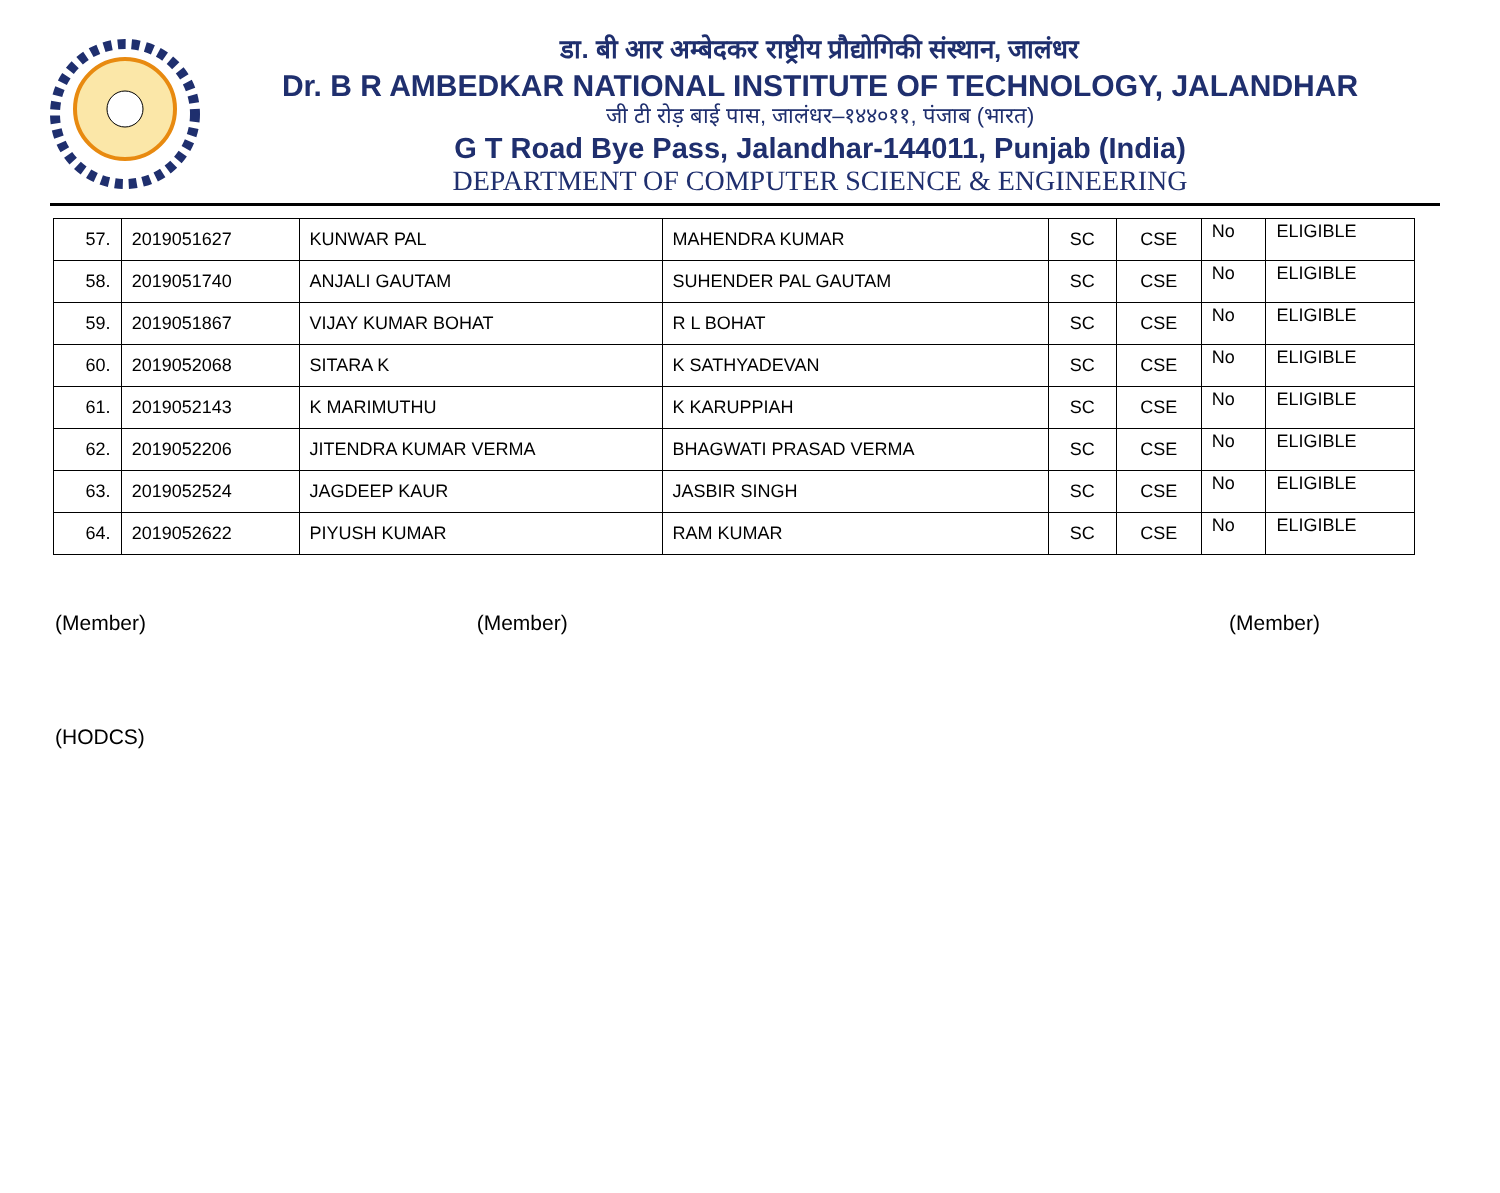डा. बी आर अम्बेदकर राष्ट्रीय प्रौद्योगिकी संस्थान, जालंधर
Dr. B R AMBEDKAR NATIONAL INSTITUTE OF TECHNOLOGY, JALANDHAR
जी टी रोड़ बाई पास, जालंधर–१४४०११, पंजाब (भारत)
G T Road Bye Pass, Jalandhar-144011, Punjab (India)
DEPARTMENT OF COMPUTER SCIENCE & ENGINEERING
| 57. | 2019051627 | KUNWAR PAL | MAHENDRA KUMAR | SC | CSE | No | ELIGIBLE |
| 58. | 2019051740 | ANJALI GAUTAM | SUHENDER PAL GAUTAM | SC | CSE | No | ELIGIBLE |
| 59. | 2019051867 | VIJAY KUMAR BOHAT | R L BOHAT | SC | CSE | No | ELIGIBLE |
| 60. | 2019052068 | SITARA K | K SATHYADEVAN | SC | CSE | No | ELIGIBLE |
| 61. | 2019052143 | K MARIMUTHU | K KARUPPIAH | SC | CSE | No | ELIGIBLE |
| 62. | 2019052206 | JITENDRA KUMAR VERMA | BHAGWATI PRASAD VERMA | SC | CSE | No | ELIGIBLE |
| 63. | 2019052524 | JAGDEEP KAUR | JASBIR SINGH | SC | CSE | No | ELIGIBLE |
| 64. | 2019052622 | PIYUSH KUMAR | RAM KUMAR | SC | CSE | No | ELIGIBLE |
(Member) (Member) (Member)
(HODCS)